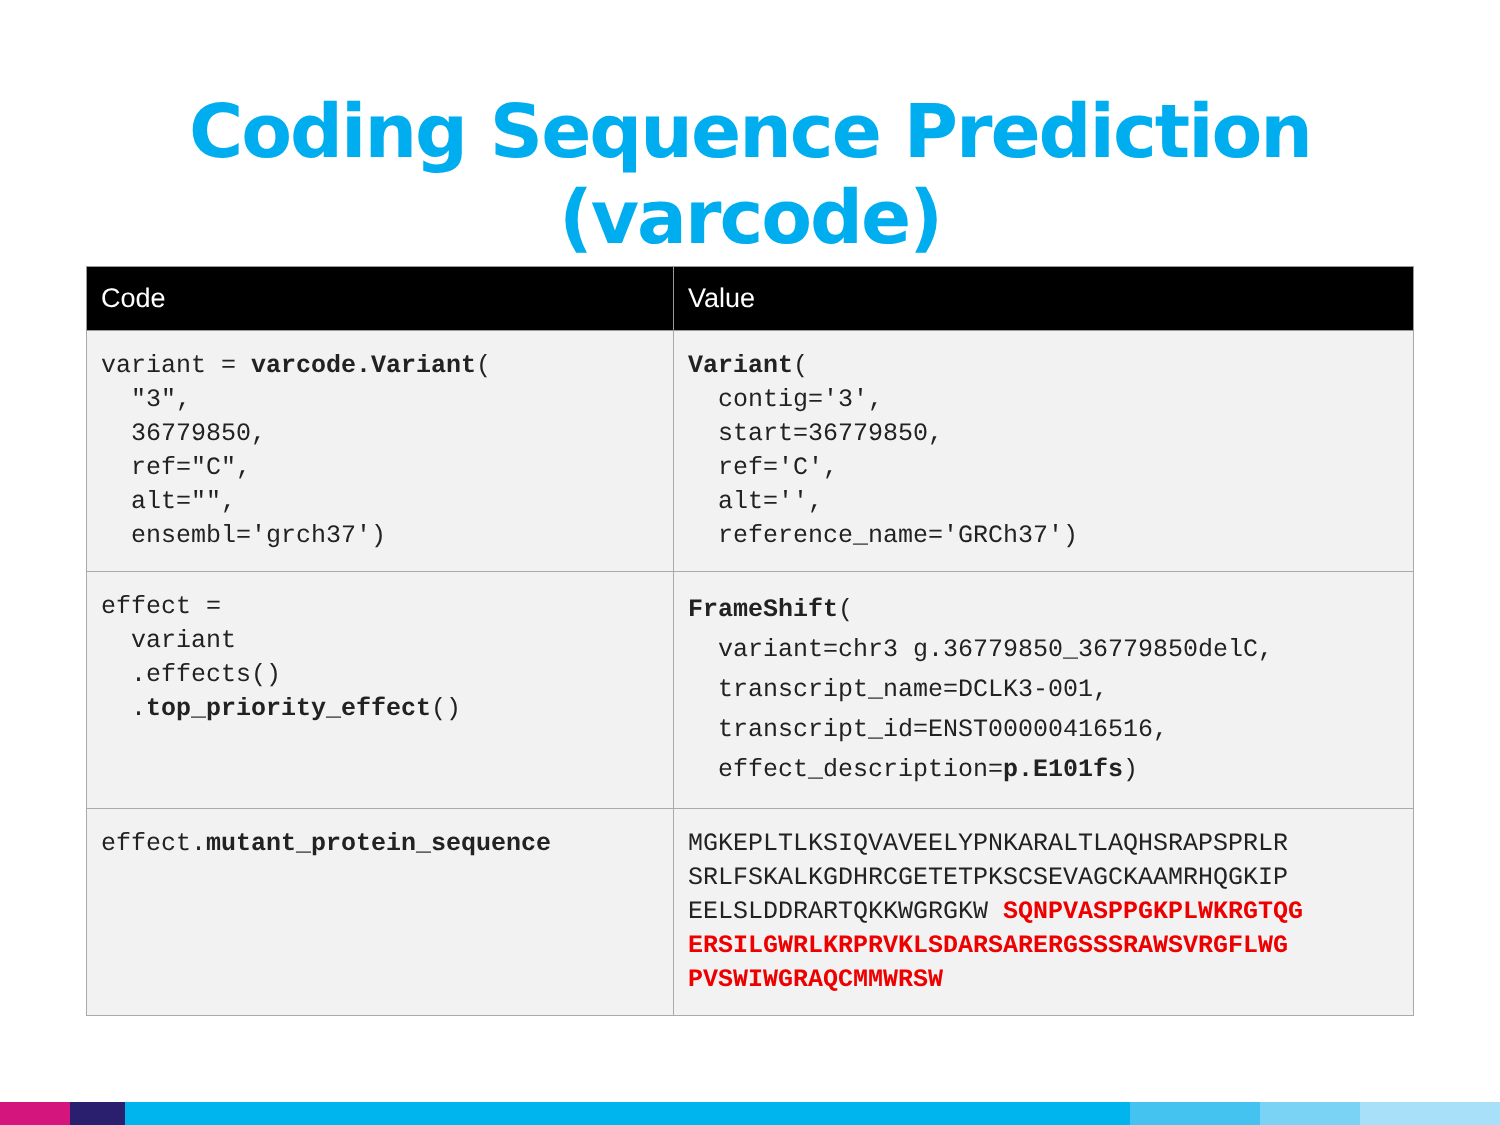Coding Sequence Prediction (varcode)
| Code | Value |
| --- | --- |
| variant = varcode.Variant ( "3", 36779850, ref="C", alt="", ensembl='grch37') | Variant ( contig='3', start=36779850, ref='C', alt='', reference_name='GRCh37') |
| effect = variant .effects() . top_priority_effect () | FrameShift ( variant=chr3 g.36779850_36779850delC, transcript_name=DCLK3-001, transcript_id=ENST00000416516, effect_description= p.E101fs ) |
| effect. mutant_protein_sequence | MGKEPLTLKSIQVAVEELYPNKARALTLAQHSRAPSPRLR SRLFSKALKGDHRCGETETPKSCSEVAGCKAAMRHQGKIP EELSLDDRARTQKKWGRGKW SQNPVASPPGKPLWKRGTQG ERSILGWRLKRPRVKLSDARSARERGSSSRAWSVRGFLWG PVSWIWGRAQCMMWRSW |